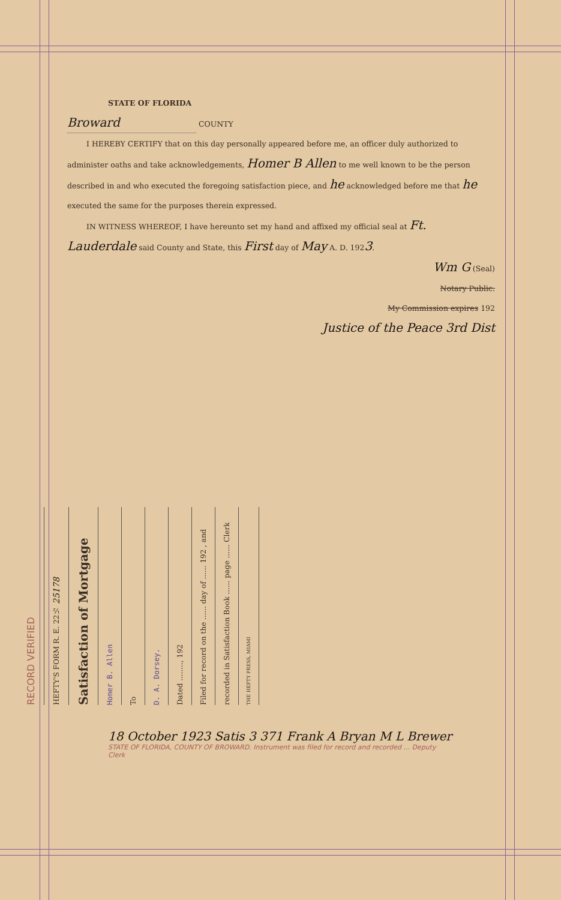STATE OF FLORIDA
Broward COUNTY
I HEREBY CERTIFY that on this day personally appeared before me, an officer duly authorized to administer oaths and take acknowledgements, Homer B Allen to me well known to be the person described in and who executed the foregoing satisfaction piece, and he acknowledged before me that he executed the same for the purposes therein expressed.
IN WITNESS WHEREOF, I have hereunto set my hand and affixed my official seal at Ft. Lauderdale said County and State, this First day of May A. D. 1923.
Wm G (Seal)
Notary Public.
My Commission expires 192
Justice of the Peace 3rd Dist
RECORD VERIFIED
HEFTY'S FORM R. E. 22½ 25178
Satisfaction of Mortgage
Homer B. Allen
To
D. A. Dorsey.
Dated ........, 192
Filed for record on the ...... day of ...... 192 , and
recorded in Satisfaction Book ...... page ...... Clerk
THE HEFTY PRESS, MIAMI
18 October 1923 Satis 3 371 Frank A Bryan M L Brewer
STATE OF FLORIDA, COUNTY OF BROWARD. Instrument was filed for record and recorded ... Deputy Clerk